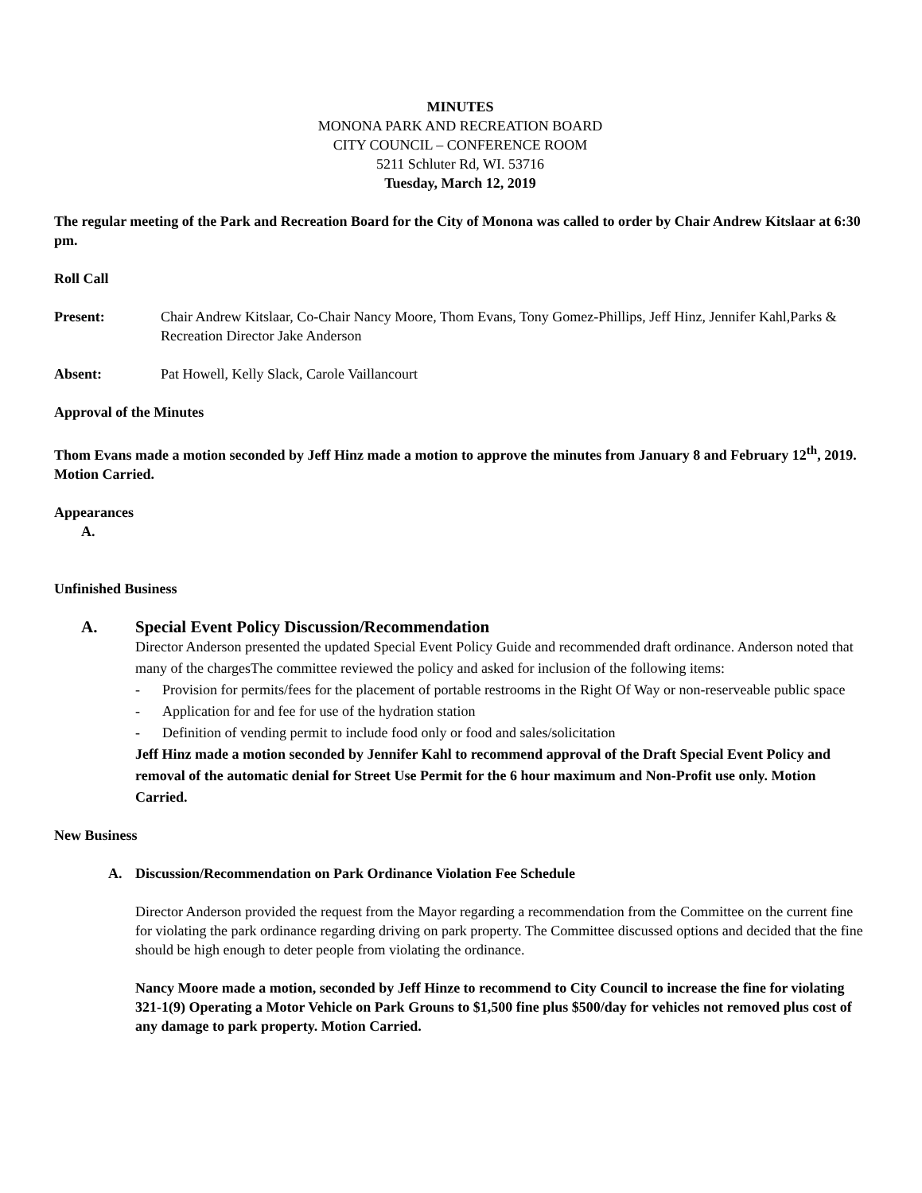MINUTES
MONONA PARK AND RECREATION BOARD
CITY COUNCIL – CONFERENCE ROOM
5211 Schluter Rd, WI. 53716
Tuesday, March 12, 2019
The regular meeting of the Park and Recreation Board for the City of Monona was called to order by Chair Andrew Kitslaar at 6:30 pm.
Roll Call
Present: Chair Andrew Kitslaar, Co-Chair Nancy Moore, Thom Evans, Tony Gomez-Phillips, Jeff Hinz, Jennifer Kahl,Parks & Recreation Director Jake Anderson
Absent: Pat Howell, Kelly Slack, Carole Vaillancourt
Approval of the Minutes
Thom Evans made a motion seconded by Jeff Hinz made a motion to approve the minutes from January 8 and February 12<sup>th</sup>, 2019. Motion Carried.
Appearances
A.
Unfinished Business
A. Special Event Policy Discussion/Recommendation
Director Anderson presented the updated Special Event Policy Guide and recommended draft ordinance. Anderson noted that many of the chargesThe committee reviewed the policy and asked for inclusion of the following items:
- Provision for permits/fees for the placement of portable restrooms in the Right Of Way or non-reserveable public space
- Application for and fee for use of the hydration station
- Definition of vending permit to include food only or food and sales/solicitation
Jeff Hinz made a motion seconded by Jennifer Kahl to recommend approval of the Draft Special Event Policy and removal of the automatic denial for Street Use Permit for the 6 hour maximum and Non-Profit use only. Motion Carried.
New Business
A. Discussion/Recommendation on Park Ordinance Violation Fee Schedule
Director Anderson provided the request from the Mayor regarding a recommendation from the Committee on the current fine for violating the park ordinance regarding driving on park property. The Committee discussed options and decided that the fine should be high enough to deter people from violating the ordinance.
Nancy Moore made a motion, seconded by Jeff Hinze to recommend to City Council to increase the fine for violating 321-1(9) Operating a Motor Vehicle on Park Grouns to $1,500 fine plus $500/day for vehicles not removed plus cost of any damage to park property. Motion Carried.